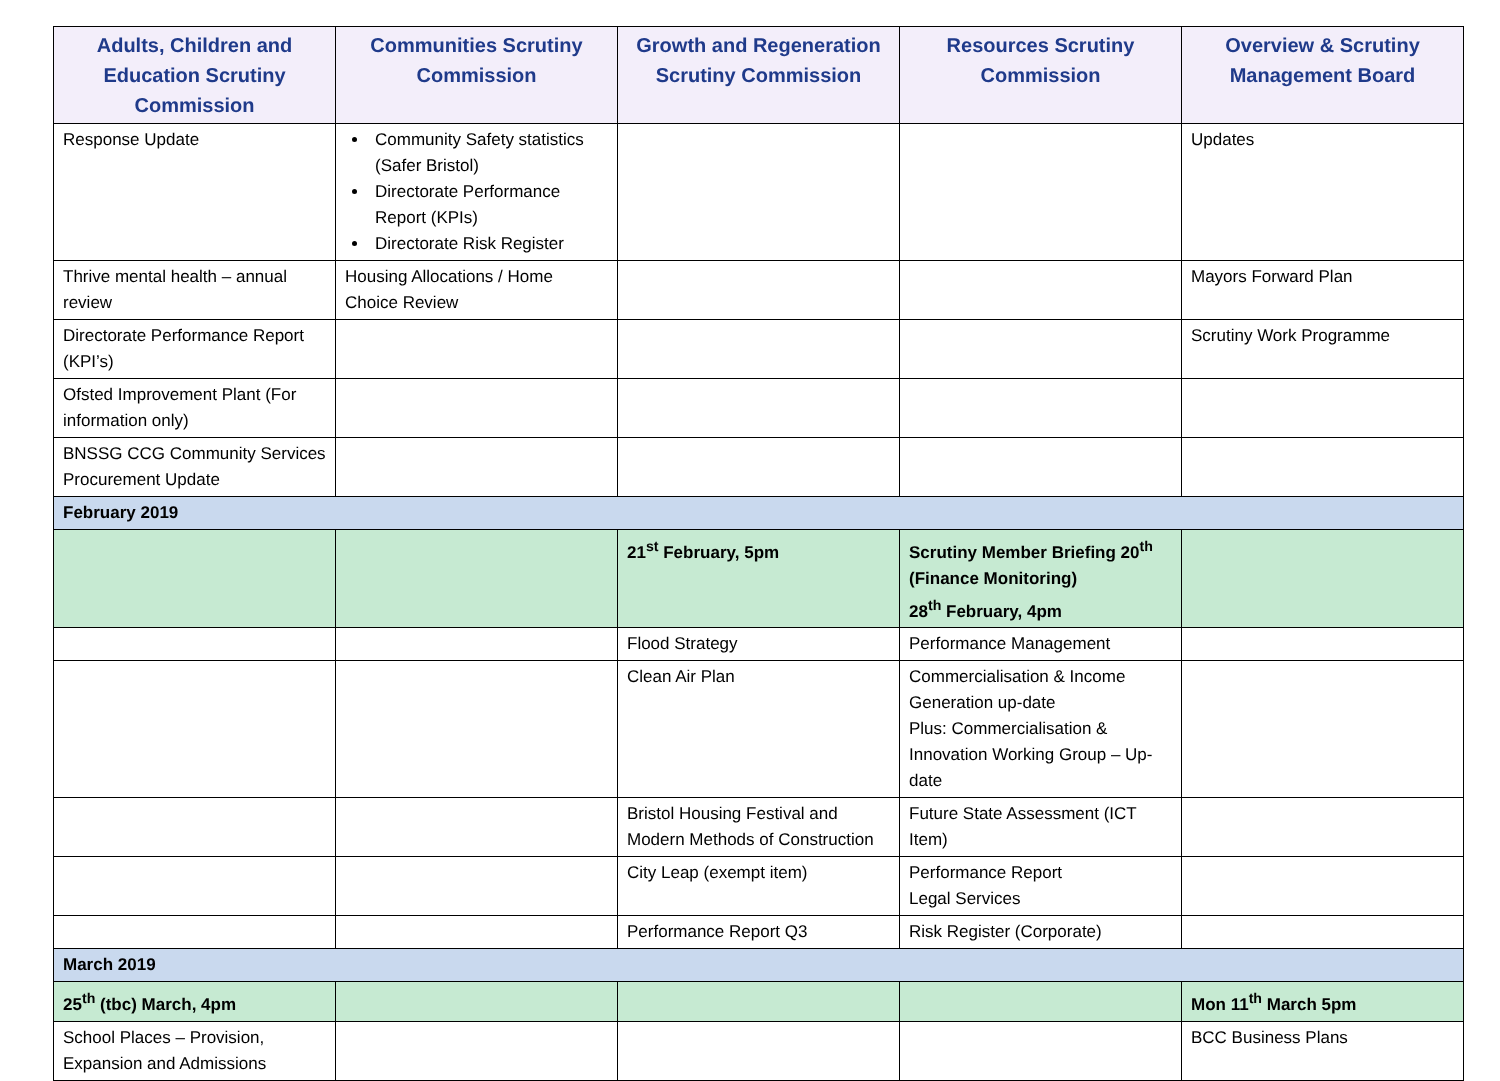| Adults, Children and Education Scrutiny Commission | Communities Scrutiny Commission | Growth and Regeneration Scrutiny Commission | Resources Scrutiny Commission | Overview & Scrutiny Management Board |
| --- | --- | --- | --- | --- |
| Response Update | Community Safety statistics (Safer Bristol) Directorate Performance Report (KPIs) Directorate Risk Register | | | Updates |
| Thrive mental health – annual review | Housing Allocations / Home Choice Review | | | Mayors Forward Plan |
| Directorate Performance Report (KPI’s) | | | | Scrutiny Work Programme |
| Ofsted Improvement Plant (For information only) | | | | |
| BNSSG CCG Community Services Procurement Update | | | | |
| February 2019 | | | | |
| | | 21<sup>st</sup> February, 5pm | Scrutiny Member Briefing 20<sup>th</sup> (Finance Monitoring) 28<sup>th</sup> February, 4pm | |
| | | Flood Strategy | Performance Management | |
| | | Clean Air Plan | Commercialisation & Income Generation up-date Plus: Commercialisation & Innovation Working Group – Up-date | |
| | | Bristol Housing Festival and Modern Methods of Construction | Future State Assessment (ICT Item) | |
| | | City Leap (exempt item) | Performance Report Legal Services | |
| | | Performance Report Q3 | Risk Register (Corporate) | |
| March 2019 | | | | |
| 25<sup>th</sup> (tbc) March, 4pm | | | | Mon 11<sup>th</sup> March 5pm |
| School Places – Provision, Expansion and Admissions | | | | BCC Business Plans |